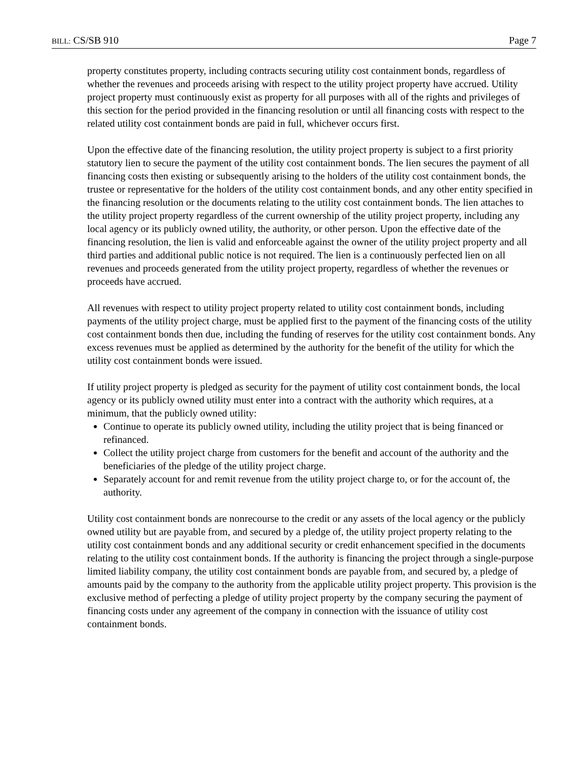BILL: CS/SB 910 Page 7
property constitutes property, including contracts securing utility cost containment bonds, regardless of whether the revenues and proceeds arising with respect to the utility project property have accrued. Utility project property must continuously exist as property for all purposes with all of the rights and privileges of this section for the period provided in the financing resolution or until all financing costs with respect to the related utility cost containment bonds are paid in full, whichever occurs first.
Upon the effective date of the financing resolution, the utility project property is subject to a first priority statutory lien to secure the payment of the utility cost containment bonds. The lien secures the payment of all financing costs then existing or subsequently arising to the holders of the utility cost containment bonds, the trustee or representative for the holders of the utility cost containment bonds, and any other entity specified in the financing resolution or the documents relating to the utility cost containment bonds. The lien attaches to the utility project property regardless of the current ownership of the utility project property, including any local agency or its publicly owned utility, the authority, or other person. Upon the effective date of the financing resolution, the lien is valid and enforceable against the owner of the utility project property and all third parties and additional public notice is not required. The lien is a continuously perfected lien on all revenues and proceeds generated from the utility project property, regardless of whether the revenues or proceeds have accrued.
All revenues with respect to utility project property related to utility cost containment bonds, including payments of the utility project charge, must be applied first to the payment of the financing costs of the utility cost containment bonds then due, including the funding of reserves for the utility cost containment bonds. Any excess revenues must be applied as determined by the authority for the benefit of the utility for which the utility cost containment bonds were issued.
If utility project property is pledged as security for the payment of utility cost containment bonds, the local agency or its publicly owned utility must enter into a contract with the authority which requires, at a minimum, that the publicly owned utility:
Continue to operate its publicly owned utility, including the utility project that is being financed or refinanced.
Collect the utility project charge from customers for the benefit and account of the authority and the beneficiaries of the pledge of the utility project charge.
Separately account for and remit revenue from the utility project charge to, or for the account of, the authority.
Utility cost containment bonds are nonrecourse to the credit or any assets of the local agency or the publicly owned utility but are payable from, and secured by a pledge of, the utility project property relating to the utility cost containment bonds and any additional security or credit enhancement specified in the documents relating to the utility cost containment bonds. If the authority is financing the project through a single-purpose limited liability company, the utility cost containment bonds are payable from, and secured by, a pledge of amounts paid by the company to the authority from the applicable utility project property. This provision is the exclusive method of perfecting a pledge of utility project property by the company securing the payment of financing costs under any agreement of the company in connection with the issuance of utility cost containment bonds.